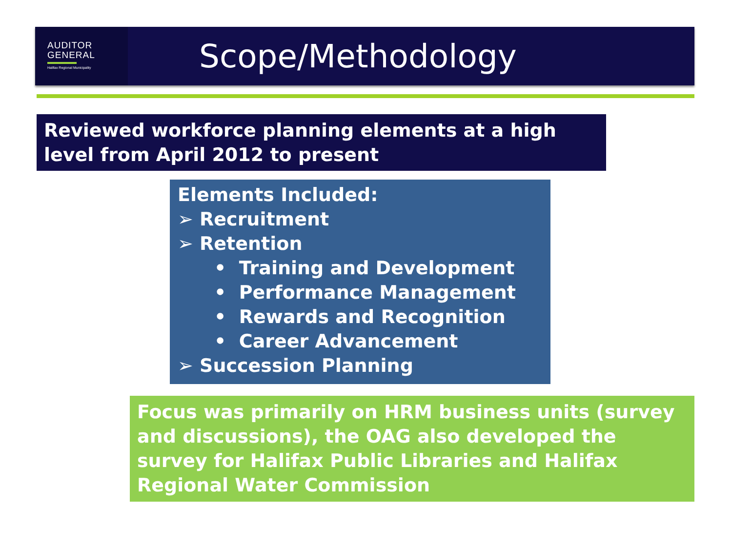AUDITOR
GENERAL
Halifax Regional Municipality
Scope/Methodology
Reviewed workforce planning elements at a high level from April 2012 to present
Elements Included:
➢ Recruitment
➢ Retention
• Training and Development
• Performance Management
• Rewards and Recognition
• Career Advancement
➢ Succession Planning
Focus was primarily on HRM business units (survey and discussions), the OAG also developed the survey for Halifax Public Libraries and Halifax Regional Water Commission